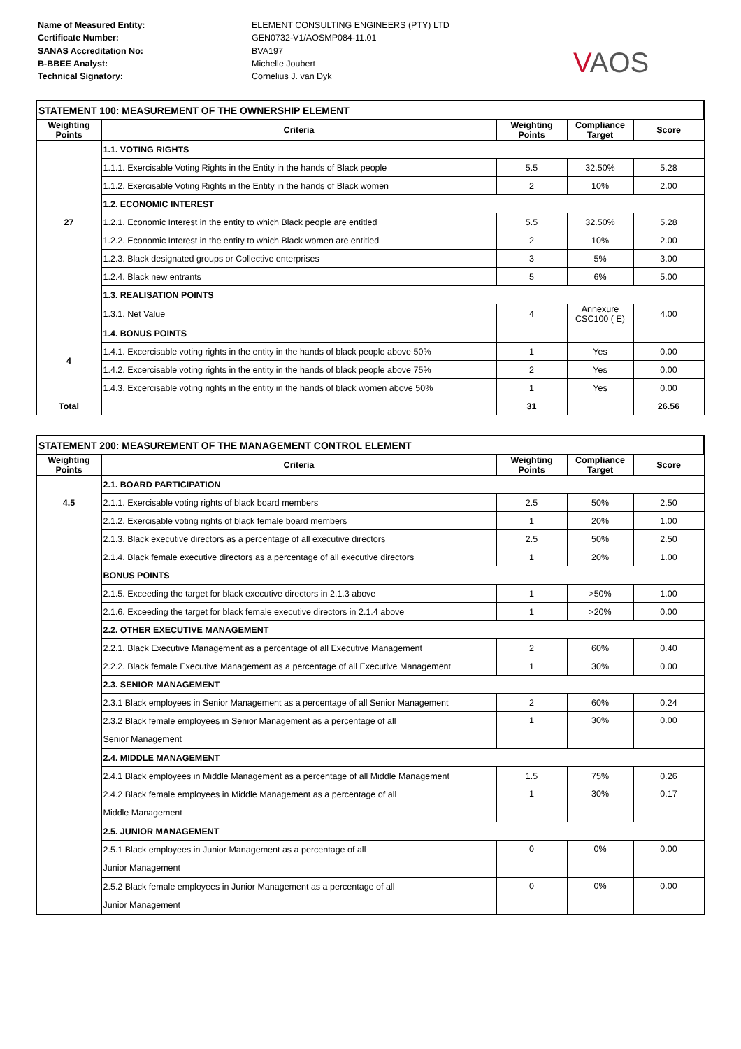Name of Measured Entity:
Certificate Number:
SANAS Accreditation No:
B-BBEE Analyst:
Technical Signatory:
ELEMENT CONSULTING ENGINEERS (PTY) LTD
GEN0732-V1/AOSMP084-11.01
BVA197
Michelle Joubert
Cornelius J. van Dyk
VAOS
| STATEMENT 100: MEASUREMENT OF THE OWNERSHIP ELEMENT | | | | |
| Weighting Points | Criteria | Weighting Points | Compliance Target | Score |
| 27 | 1.1. VOTING RIGHTS | | | |
| | 1.1.1. Exercisable Voting Rights in the Entity in the hands of Black people | 5.5 | 32.50% | 5.28 |
| | 1.1.2. Exercisable Voting Rights in the Entity in the hands of Black women | 2 | 10% | 2.00 |
| | 1.2. ECONOMIC INTEREST | | | |
| | 1.2.1. Economic Interest in the entity to which Black people are entitled | 5.5 | 32.50% | 5.28 |
| | 1.2.2. Economic Interest in the entity to which Black women are entitled | 2 | 10% | 2.00 |
| | 1.2.3. Black designated groups or Collective enterprises | 3 | 5% | 3.00 |
| | 1.2.4. Black new entrants | 5 | 6% | 5.00 |
| | 1.3. REALISATION POINTS | | | |
| | 1.3.1. Net Value | 4 | Annexure CSC100 ( E) | 4.00 |
| 4 | 1.4. BONUS POINTS | | | |
| | 1.4.1. Excercisable voting rights in the entity in the hands of black people above 50% | 1 | Yes | 0.00 |
| | 1.4.2. Excercisable voting rights in the entity in the hands of black people above 75% | 2 | Yes | 0.00 |
| | 1.4.3. Excercisable voting rights in the entity in the hands of black women above 50% | 1 | Yes | 0.00 |
| Total | | 31 | | 26.56 |
| STATEMENT 200: MEASUREMENT OF THE MANAGEMENT CONTROL ELEMENT | | | | |
| Weighting Points | Criteria | Weighting Points | Compliance Target | Score |
| 4.5 | 2.1. BOARD PARTICIPATION | | | |
| | 2.1.1. Exercisable voting rights of black board members | 2.5 | 50% | 2.50 |
| | 2.1.2. Exercisable voting rights of black female board members | 1 | 20% | 1.00 |
| | 2.1.3. Black executive directors as a percentage of all executive directors | 2.5 | 50% | 2.50 |
| | 2.1.4. Black female executive directors as a percentage of all executive directors | 1 | 20% | 1.00 |
| | BONUS POINTS | | | |
| | 2.1.5. Exceeding the target for black executive directors in 2.1.3 above | 1 | >50% | 1.00 |
| | 2.1.6. Exceeding the target for black female executive directors in 2.1.4 above | 1 | >20% | 0.00 |
| | 2.2. OTHER EXECUTIVE MANAGEMENT | | | |
| | 2.2.1. Black Executive Management as a percentage of all Executive Management | 2 | 60% | 0.40 |
| | 2.2.2. Black female Executive Management as a percentage of all Executive Management | 1 | 30% | 0.00 |
| | 2.3. SENIOR MANAGEMENT | | | |
| | 2.3.1 Black employees in Senior Management as a percentage of all Senior Management | 2 | 60% | 0.24 |
| | 2.3.2 Black female employees in Senior Management as a percentage of all Senior Management | 1 | 30% | 0.00 |
| | 2.4. MIDDLE MANAGEMENT | | | |
| | 2.4.1 Black employees in Middle Management as a percentage of all Middle Management | 1.5 | 75% | 0.26 |
| | 2.4.2 Black female employees in Middle Management as a percentage of all Middle Management | 1 | 30% | 0.17 |
| | 2.5. JUNIOR MANAGEMENT | | | |
| | 2.5.1 Black employees in Junior Management as a percentage of all Junior Management | 0 | 0% | 0.00 |
| | 2.5.2 Black female employees in Junior Management as a percentage of all Junior Management | 0 | 0% | 0.00 |